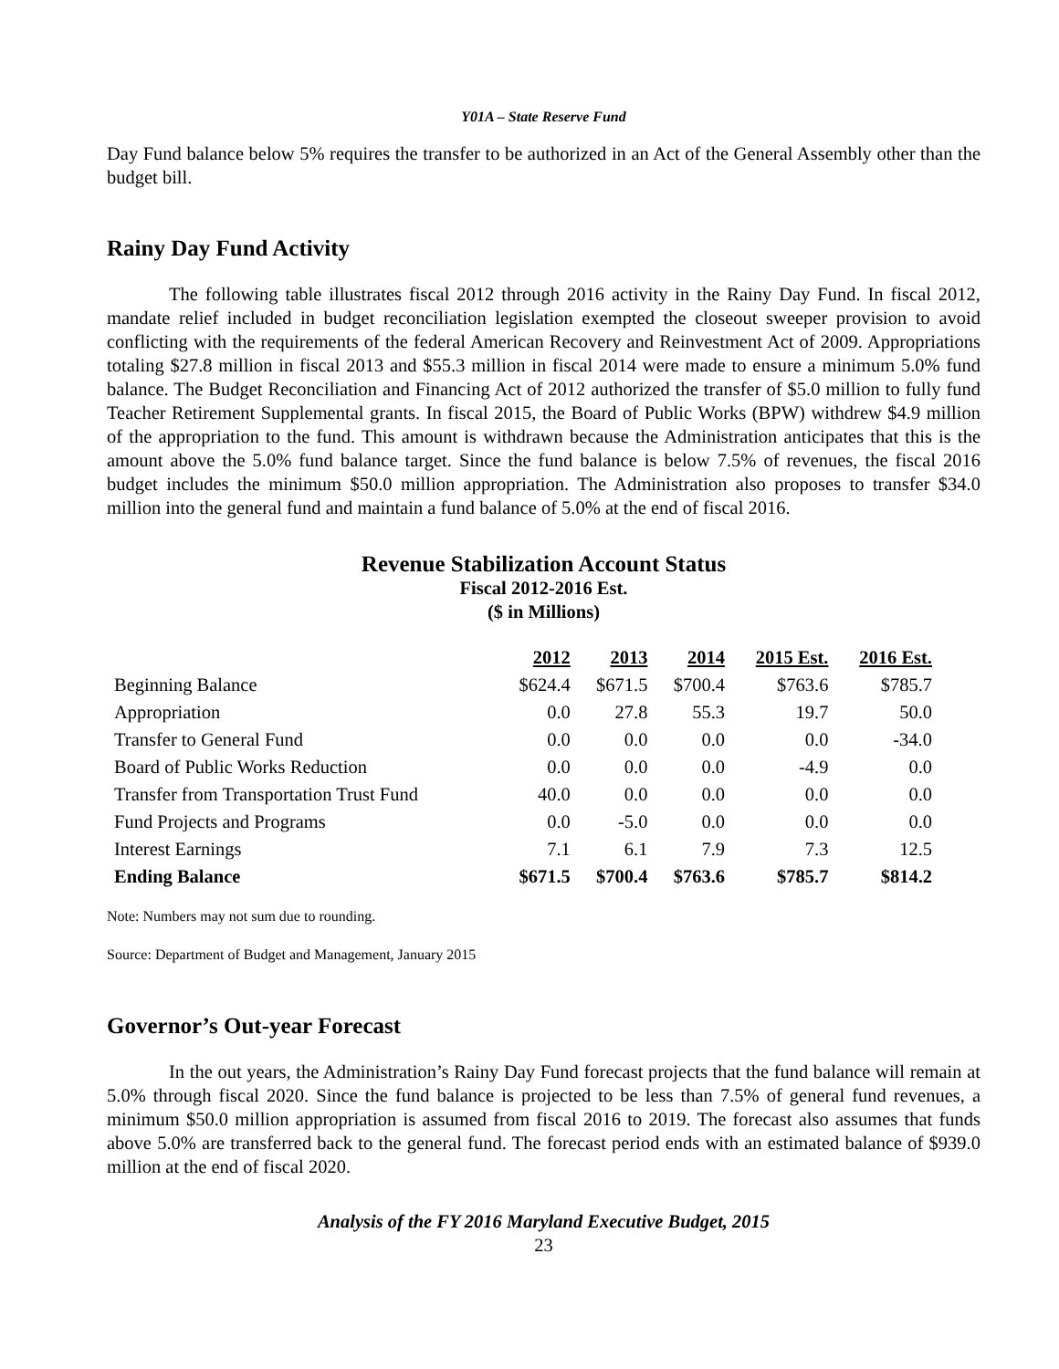Y01A – State Reserve Fund
Day Fund balance below 5% requires the transfer to be authorized in an Act of the General Assembly other than the budget bill.
Rainy Day Fund Activity
The following table illustrates fiscal 2012 through 2016 activity in the Rainy Day Fund. In fiscal 2012, mandate relief included in budget reconciliation legislation exempted the closeout sweeper provision to avoid conflicting with the requirements of the federal American Recovery and Reinvestment Act of 2009. Appropriations totaling $27.8 million in fiscal 2013 and $55.3 million in fiscal 2014 were made to ensure a minimum 5.0% fund balance. The Budget Reconciliation and Financing Act of 2012 authorized the transfer of $5.0 million to fully fund Teacher Retirement Supplemental grants. In fiscal 2015, the Board of Public Works (BPW) withdrew $4.9 million of the appropriation to the fund. This amount is withdrawn because the Administration anticipates that this is the amount above the 5.0% fund balance target. Since the fund balance is below 7.5% of revenues, the fiscal 2016 budget includes the minimum $50.0 million appropriation. The Administration also proposes to transfer $34.0 million into the general fund and maintain a fund balance of 5.0% at the end of fiscal 2016.
Revenue Stabilization Account Status
Fiscal 2012-2016 Est.
($ in Millions)
| | 2012 | 2013 | 2014 | 2015 Est. | 2016 Est. |
| --- | --- | --- | --- | --- | --- |
| Beginning Balance | $624.4 | $671.5 | $700.4 | $763.6 | $785.7 |
| Appropriation | 0.0 | 27.8 | 55.3 | 19.7 | 50.0 |
| Transfer to General Fund | 0.0 | 0.0 | 0.0 | 0.0 | -34.0 |
| Board of Public Works Reduction | 0.0 | 0.0 | 0.0 | -4.9 | 0.0 |
| Transfer from Transportation Trust Fund | 40.0 | 0.0 | 0.0 | 0.0 | 0.0 |
| Fund Projects and Programs | 0.0 | -5.0 | 0.0 | 0.0 | 0.0 |
| Interest Earnings | 7.1 | 6.1 | 7.9 | 7.3 | 12.5 |
| Ending Balance | $671.5 | $700.4 | $763.6 | $785.7 | $814.2 |
Note: Numbers may not sum due to rounding.
Source: Department of Budget and Management, January 2015
Governor’s Out-year Forecast
In the out years, the Administration’s Rainy Day Fund forecast projects that the fund balance will remain at 5.0% through fiscal 2020. Since the fund balance is projected to be less than 7.5% of general fund revenues, a minimum $50.0 million appropriation is assumed from fiscal 2016 to 2019. The forecast also assumes that funds above 5.0% are transferred back to the general fund. The forecast period ends with an estimated balance of $939.0 million at the end of fiscal 2020.
Analysis of the FY 2016 Maryland Executive Budget, 2015
23